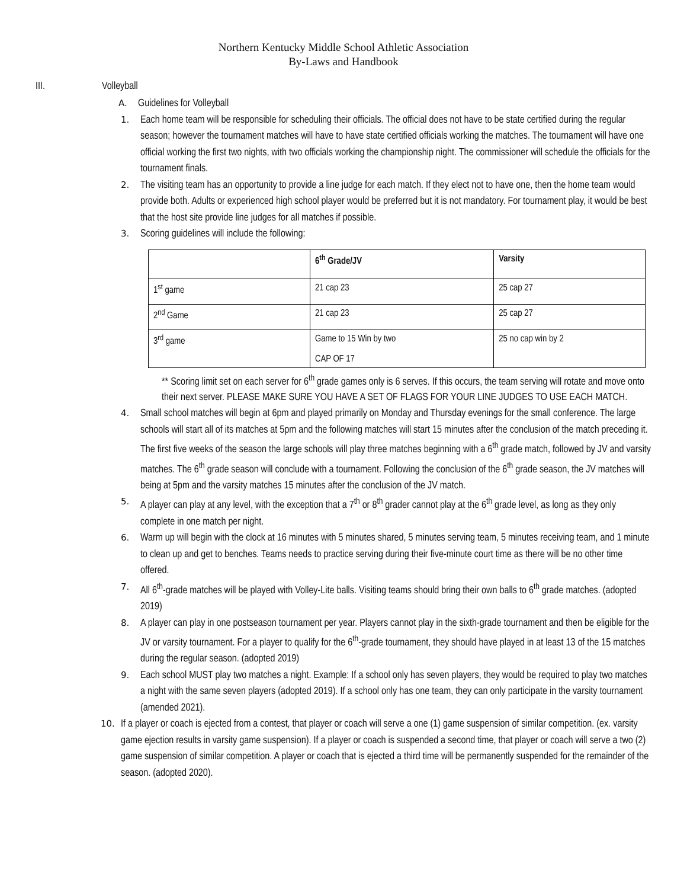Northern Kentucky Middle School Athletic Association
By-Laws and Handbook
III. Volleyball
A. Guidelines for Volleyball
1. Each home team will be responsible for scheduling their officials. The official does not have to be state certified during the regular season; however the tournament matches will have to have state certified officials working the matches. The tournament will have one official working the first two nights, with two officials working the championship night. The commissioner will schedule the officials for the tournament finals.
2. The visiting team has an opportunity to provide a line judge for each match. If they elect not to have one, then the home team would provide both. Adults or experienced high school player would be preferred but it is not mandatory. For tournament play, it would be best that the host site provide line judges for all matches if possible.
3. Scoring guidelines will include the following:
| | 6<sup>th</sup> Grade/JV | Varsity |
| --- | --- | --- |
| 1<sup>st</sup> game | 21 cap 23 | 25 cap 27 |
| 2<sup>nd</sup> Game | 21 cap 23 | 25 cap 27 |
| 3<sup>rd</sup> game | Game to 15 Win by two CAP OF 17 | 25 no cap win by 2 |
** Scoring limit set on each server for 6<sup>th</sup> grade games only is 6 serves. If this occurs, the team serving will rotate and move onto their next server. PLEASE MAKE SURE YOU HAVE A SET OF FLAGS FOR YOUR LINE JUDGES TO USE EACH MATCH.
4. Small school matches will begin at 6pm and played primarily on Monday and Thursday evenings for the small conference. The large schools will start all of its matches at 5pm and the following matches will start 15 minutes after the conclusion of the match preceding it. The first five weeks of the season the large schools will play three matches beginning with a 6<sup>th</sup> grade match, followed by JV and varsity matches. The 6<sup>th</sup> grade season will conclude with a tournament. Following the conclusion of the 6<sup>th</sup> grade season, the JV matches will being at 5pm and the varsity matches 15 minutes after the conclusion of the JV match.
5. A player can play at any level, with the exception that a 7<sup>th</sup> or 8<sup>th</sup> grader cannot play at the 6<sup>th</sup> grade level, as long as they only complete in one match per night.
6. Warm up will begin with the clock at 16 minutes with 5 minutes shared, 5 minutes serving team, 5 minutes receiving team, and 1 minute to clean up and get to benches. Teams needs to practice serving during their five-minute court time as there will be no other time offered.
7. All 6<sup>th</sup>-grade matches will be played with Volley-Lite balls. Visiting teams should bring their own balls to 6<sup>th</sup> grade matches. (adopted 2019)
8. A player can play in one postseason tournament per year. Players cannot play in the sixth-grade tournament and then be eligible for the JV or varsity tournament. For a player to qualify for the 6<sup>th</sup>-grade tournament, they should have played in at least 13 of the 15 matches during the regular season. (adopted 2019)
9. Each school MUST play two matches a night. Example: If a school only has seven players, they would be required to play two matches a night with the same seven players (adopted 2019). If a school only has one team, they can only participate in the varsity tournament (amended 2021).
10. If a player or coach is ejected from a contest, that player or coach will serve a one (1) game suspension of similar competition. (ex. varsity game ejection results in varsity game suspension). If a player or coach is suspended a second time, that player or coach will serve a two (2) game suspension of similar competition. A player or coach that is ejected a third time will be permanently suspended for the remainder of the season. (adopted 2020).